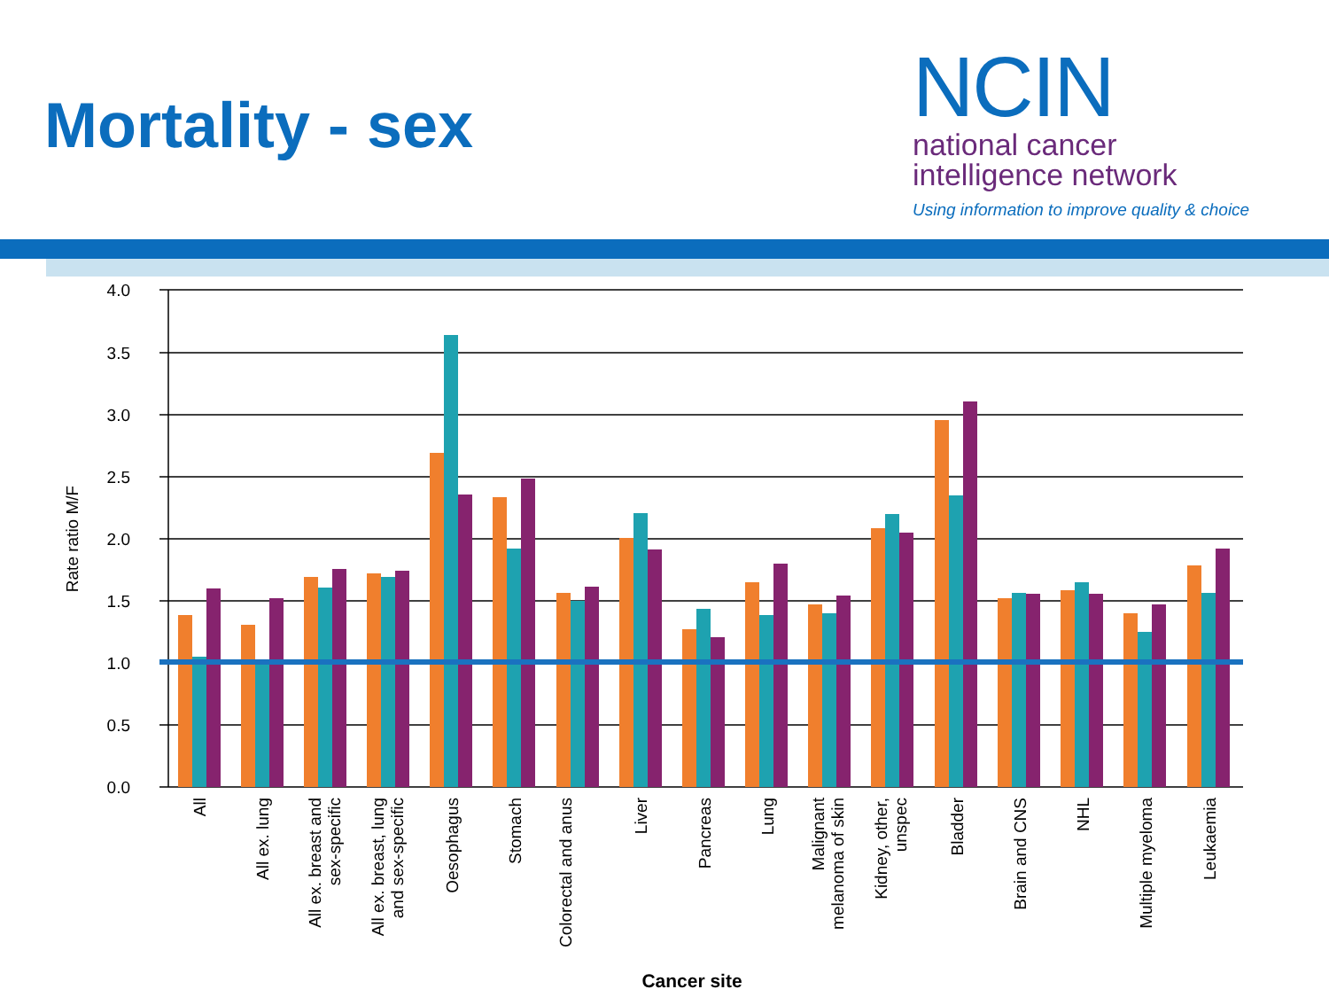Mortality - sex
NCIN
national cancer
intelligence network
Using information to improve quality & choice
4.0
3.5
3.0
2.5
2.0
1.5
1.0
0.5
0.0
Rate ratio M/F
All
All ex. lung
All ex. breast and
sex-specific
All ex. breast, lung
and sex-specific
Oesophagus
Stomach
Colorectal and anus
Liver
Pancreas
Lung
Malignant
melanoma of skin
Kidney, other,
unspec
Bladder
Brain and CNS
NHL
Multiple myeloma
Leukaemia
Cancer site